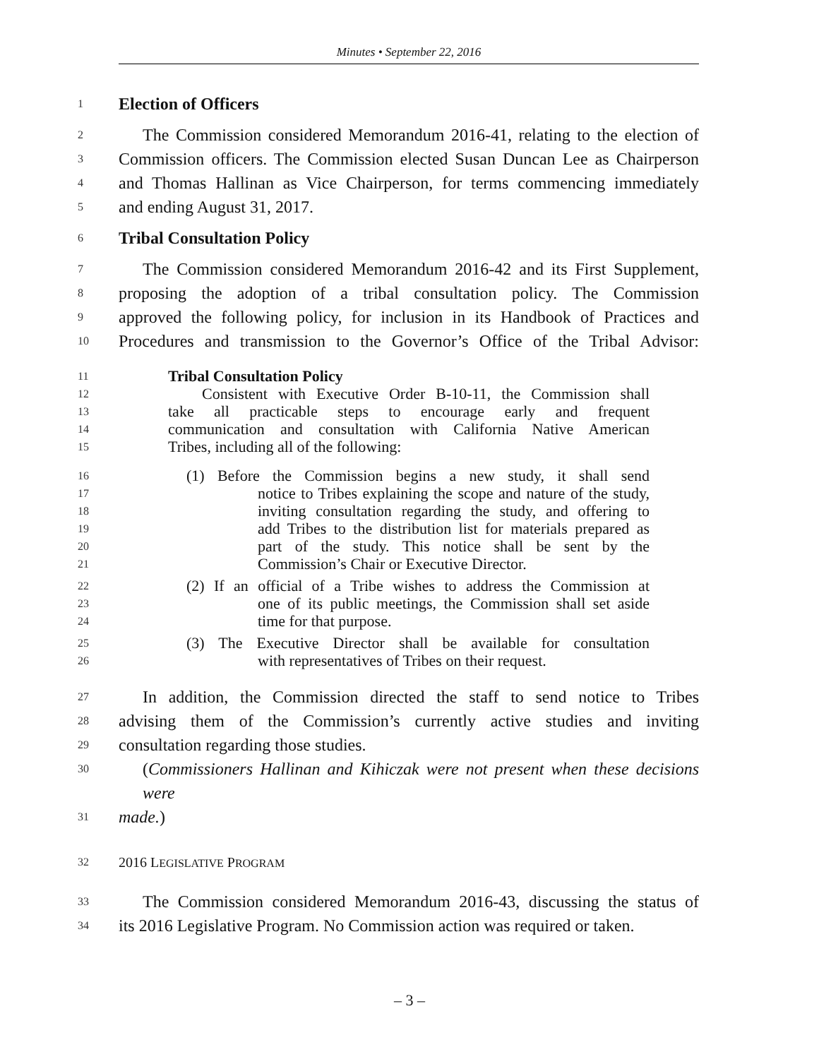Minutes • September 22, 2016
1 Election of Officers
2 The Commission considered Memorandum 2016-41, relating to the election of
3 Commission officers. The Commission elected Susan Duncan Lee as Chairperson
4 and Thomas Hallinan as Vice Chairperson, for terms commencing immediately
5 and ending August 31, 2017.
6 Tribal Consultation Policy
7 The Commission considered Memorandum 2016-42 and its First Supplement,
8 proposing the adoption of a tribal consultation policy. The Commission
9 approved the following policy, for inclusion in its Handbook of Practices and
10 Procedures and transmission to the Governor’s Office of the Tribal Advisor:
11 Tribal Consultation Policy
12 Consistent with Executive Order B-10-11, the Commission shall
13 take all practicable steps to encourage early and frequent
14 communication and consultation with California Native American
15 Tribes, including all of the following:
16 (1) Before the Commission begins a new study, it shall send
17 notice to Tribes explaining the scope and nature of the study,
18 inviting consultation regarding the study, and offering to
19 add Tribes to the distribution list for materials prepared as
20 part of the study. This notice shall be sent by the
21 Commission’s Chair or Executive Director.
22 (2) If an official of a Tribe wishes to address the Commission at
23 one of its public meetings, the Commission shall set aside
24 time for that purpose.
25 (3) The Executive Director shall be available for consultation
26 with representatives of Tribes on their request.
27 In addition, the Commission directed the staff to send notice to Tribes
28 advising them of the Commission’s currently active studies and inviting
29 consultation regarding those studies.
30 (Commissioners Hallinan and Kihiczak were not present when these decisions were
31 made.)
32 2016 LEGISLATIVE PROGRAM
33 The Commission considered Memorandum 2016-43, discussing the status of
34 its 2016 Legislative Program. No Commission action was required or taken.
– 3 –